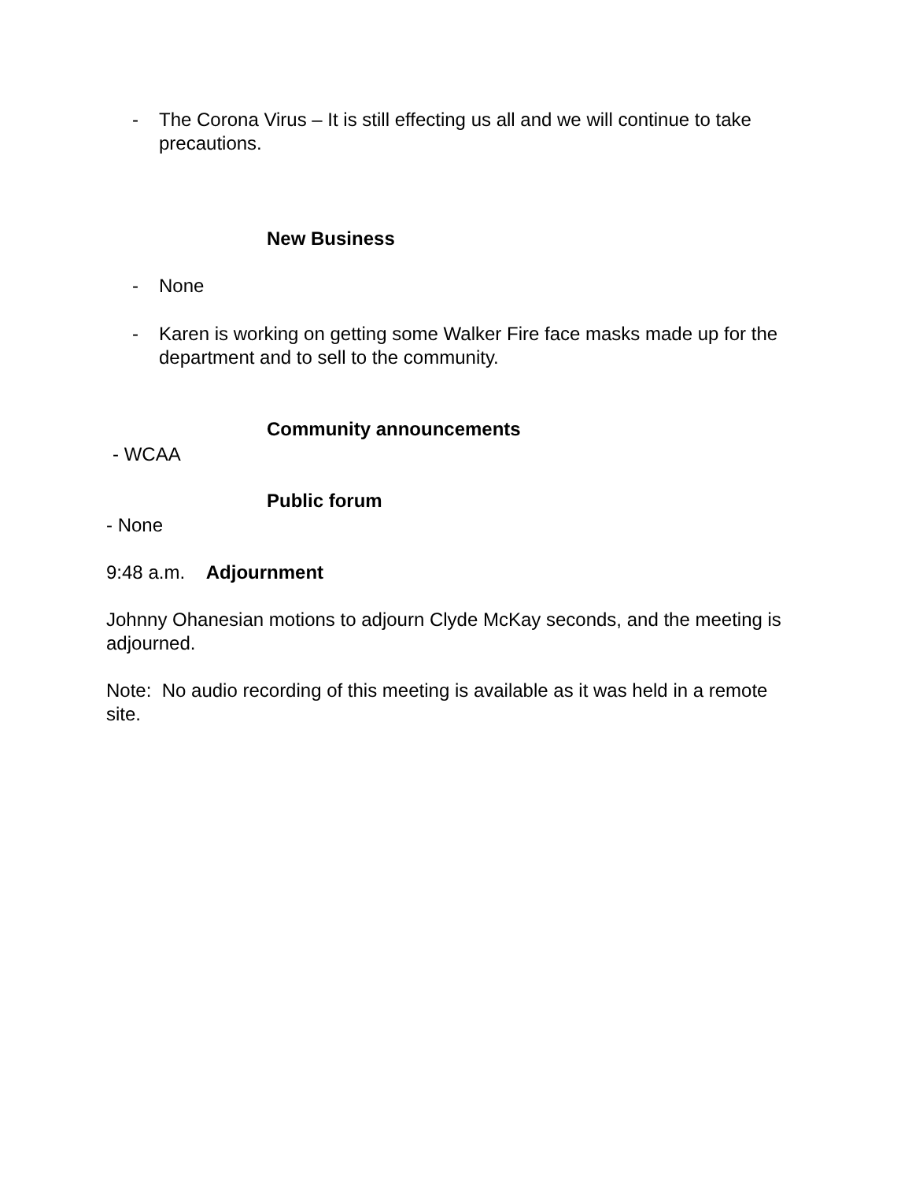- The Corona Virus – It is still effecting us all and we will continue to take precautions.
New Business
- None
- Karen is working on getting some Walker Fire face masks made up for the department and to sell to the community.
Community announcements
- WCAA
Public forum
- None
9:48 a.m. Adjournment
Johnny Ohanesian motions to adjourn Clyde McKay seconds, and the meeting is adjourned.
Note: No audio recording of this meeting is available as it was held in a remote site.